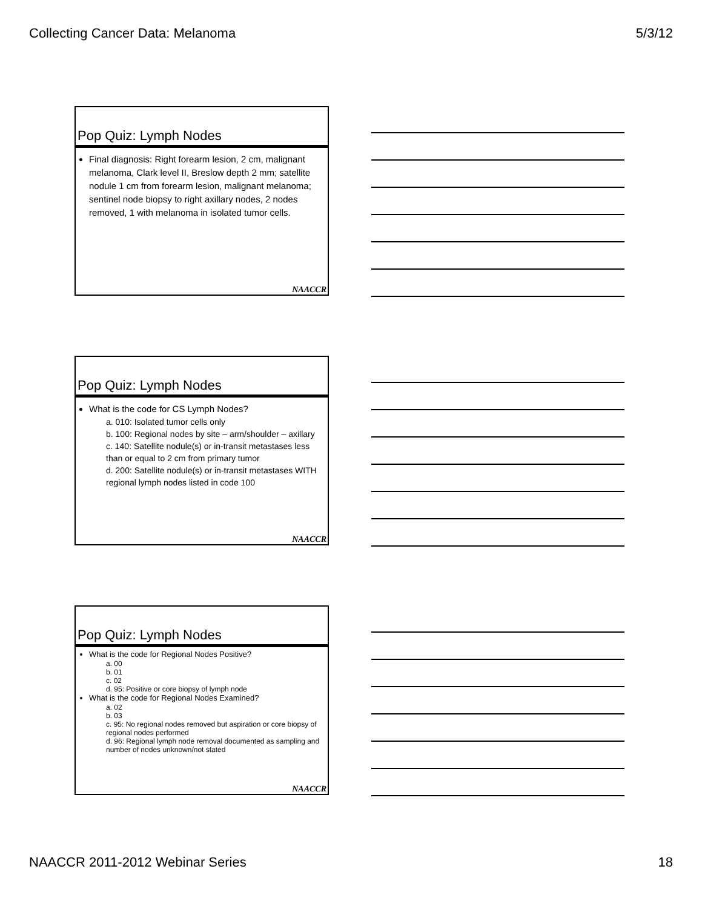Collecting Cancer Data: Melanoma 5/3/12
Pop Quiz: Lymph Nodes
Final diagnosis: Right forearm lesion, 2 cm, malignant melanoma, Clark level II, Breslow depth 2 mm; satellite nodule 1 cm from forearm lesion, malignant melanoma; sentinel node biopsy to right axillary nodes, 2 nodes removed, 1 with melanoma in isolated tumor cells.
NAACCR
Pop Quiz: Lymph Nodes
What is the code for CS Lymph Nodes?
a. 010: Isolated tumor cells only
b. 100: Regional nodes by site – arm/shoulder – axillary
c. 140: Satellite nodule(s) or in-transit metastases less than or equal to 2 cm from primary tumor
d. 200: Satellite nodule(s) or in-transit metastases WITH regional lymph nodes listed in code 100
NAACCR
Pop Quiz: Lymph Nodes
What is the code for Regional Nodes Positive?
a. 00
b. 01
c. 02
d. 95: Positive or core biopsy of lymph node
What is the code for Regional Nodes Examined?
a. 02
b. 03
c. 95: No regional nodes removed but aspiration or core biopsy of regional nodes performed
d. 96: Regional lymph node removal documented as sampling and number of nodes unknown/not stated
NAACCR
NAACCR 2011-2012 Webinar Series 18